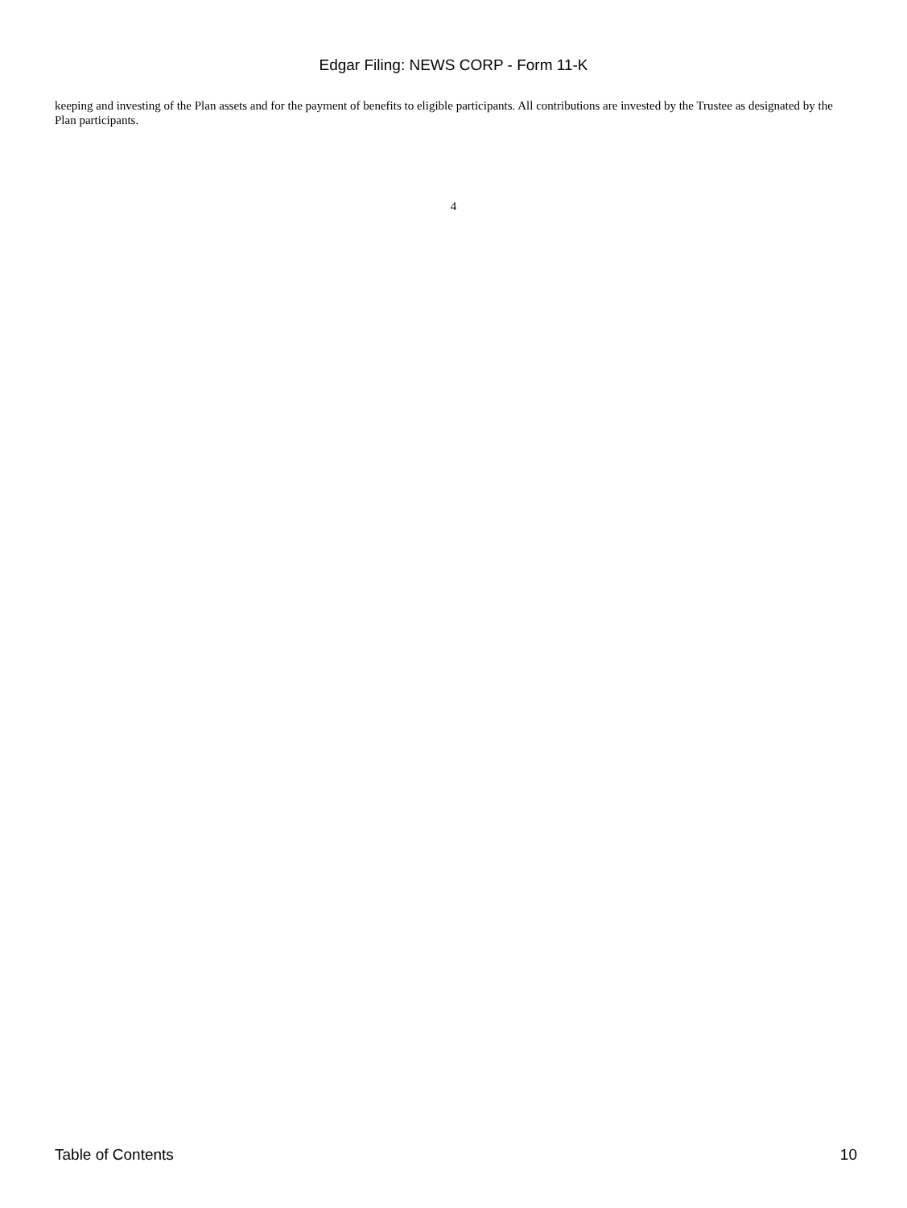Edgar Filing: NEWS CORP - Form 11-K
keeping and investing of the Plan assets and for the payment of benefits to eligible participants. All contributions are invested by the Trustee as designated by the Plan participants.
4
Table of Contents 10